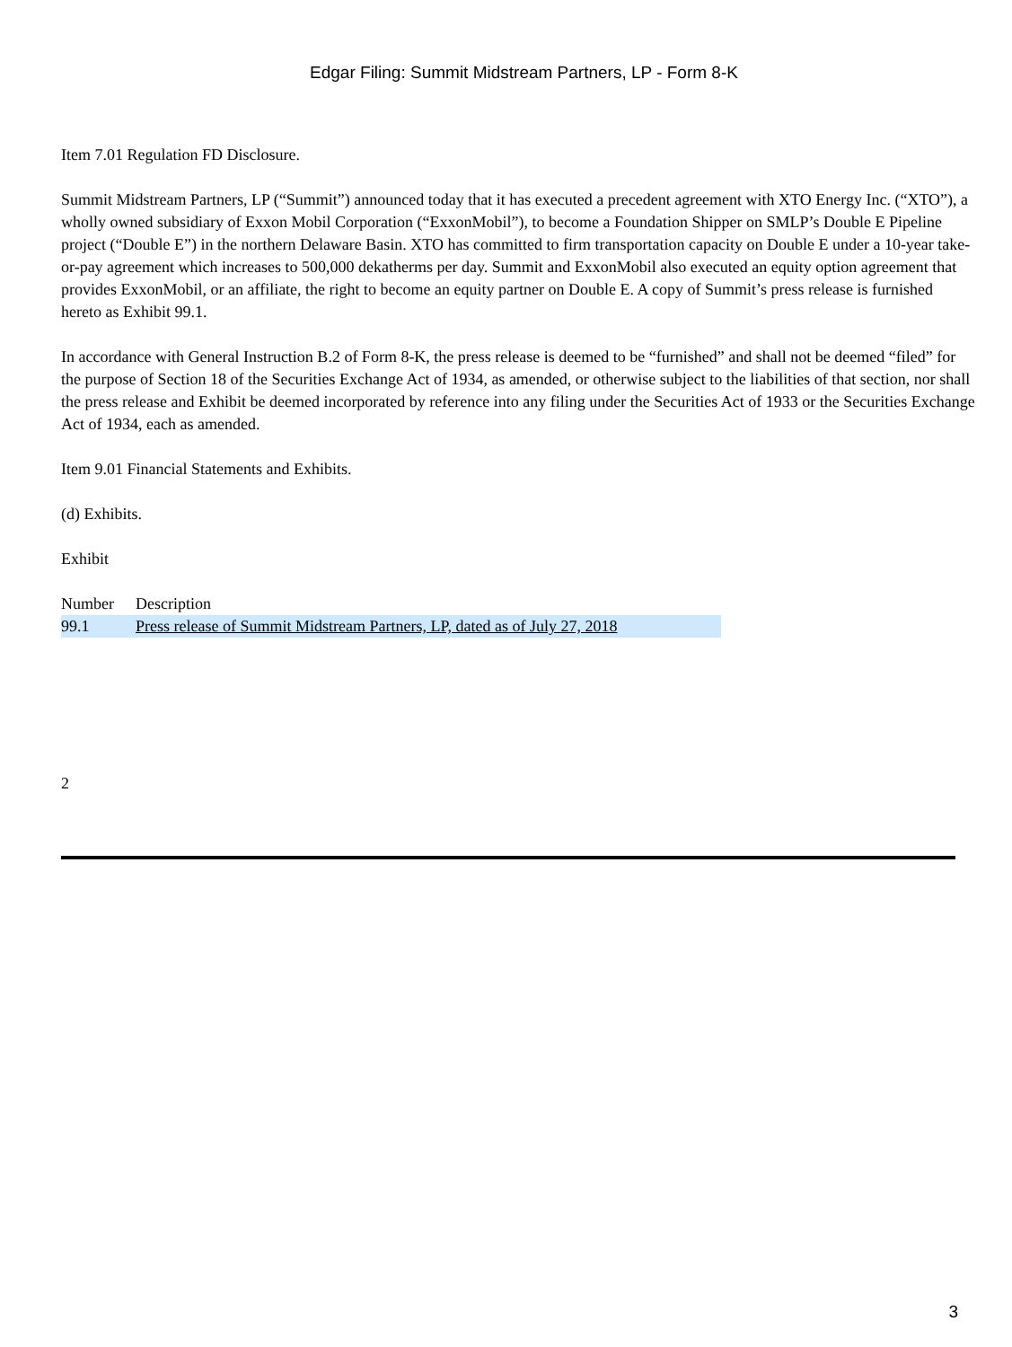Edgar Filing: Summit Midstream Partners, LP - Form 8-K
Item 7.01 Regulation FD Disclosure.
Summit Midstream Partners, LP (“Summit”) announced today that it has executed a precedent agreement with XTO Energy Inc. (“XTO”), a wholly owned subsidiary of Exxon Mobil Corporation (“ExxonMobil”), to become a Foundation Shipper on SMLP’s Double E Pipeline project (“Double E”) in the northern Delaware Basin. XTO has committed to firm transportation capacity on Double E under a 10-year take-or-pay agreement which increases to 500,000 dekatherms per day. Summit and ExxonMobil also executed an equity option agreement that provides ExxonMobil, or an affiliate, the right to become an equity partner on Double E. A copy of Summit’s press release is furnished hereto as Exhibit 99.1.
In accordance with General Instruction B.2 of Form 8-K, the press release is deemed to be “furnished” and shall not be deemed “filed” for the purpose of Section 18 of the Securities Exchange Act of 1934, as amended, or otherwise subject to the liabilities of that section, nor shall the press release and Exhibit be deemed incorporated by reference into any filing under the Securities Act of 1933 or the Securities Exchange Act of 1934, each as amended.
Item 9.01 Financial Statements and Exhibits.
(d) Exhibits.
Exhibit
| Number | Description |
| 99.1 | Press release of Summit Midstream Partners, LP, dated as of July 27, 2018 |
2
3